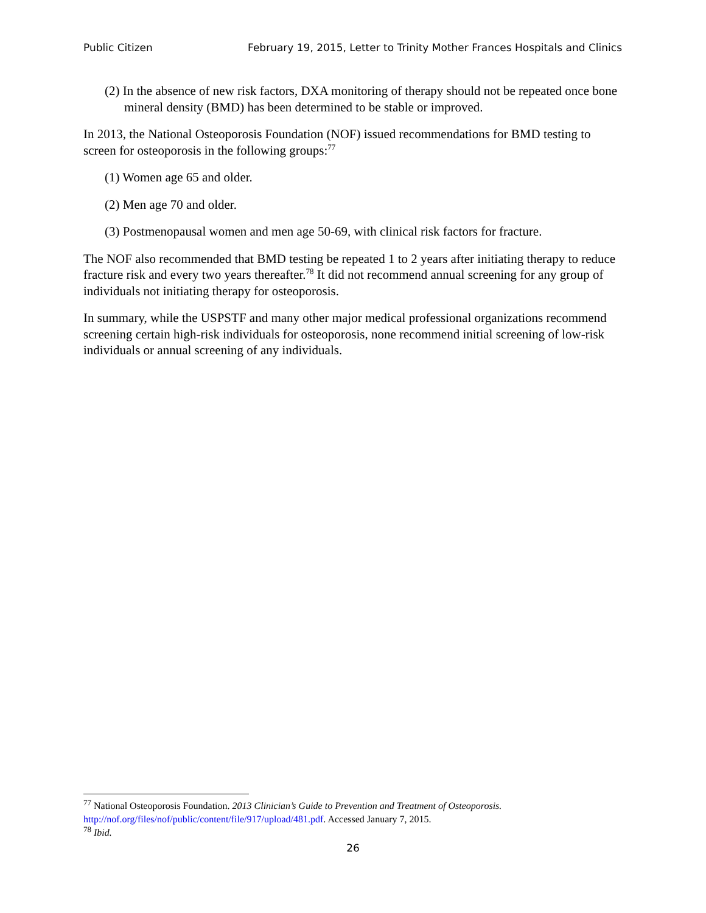Public Citizen February 19, 2015, Letter to Trinity Mother Frances Hospitals and Clinics
(2) In the absence of new risk factors, DXA monitoring of therapy should not be repeated once bone mineral density (BMD) has been determined to be stable or improved.
In 2013, the National Osteoporosis Foundation (NOF) issued recommendations for BMD testing to screen for osteoporosis in the following groups:<sup>77</sup>
(1) Women age 65 and older.
(2) Men age 70 and older.
(3) Postmenopausal women and men age 50-69, with clinical risk factors for fracture.
The NOF also recommended that BMD testing be repeated 1 to 2 years after initiating therapy to reduce fracture risk and every two years thereafter.<sup>78</sup> It did not recommend annual screening for any group of individuals not initiating therapy for osteoporosis.
In summary, while the USPSTF and many other major medical professional organizations recommend screening certain high-risk individuals for osteoporosis, none recommend initial screening of low-risk individuals or annual screening of any individuals.
<sup>77</sup> National Osteoporosis Foundation. 2013 Clinician’s Guide to Prevention and Treatment of Osteoporosis. http://nof.org/files/nof/public/content/file/917/upload/481.pdf. Accessed January 7, 2015.
<sup>78</sup> Ibid.
26